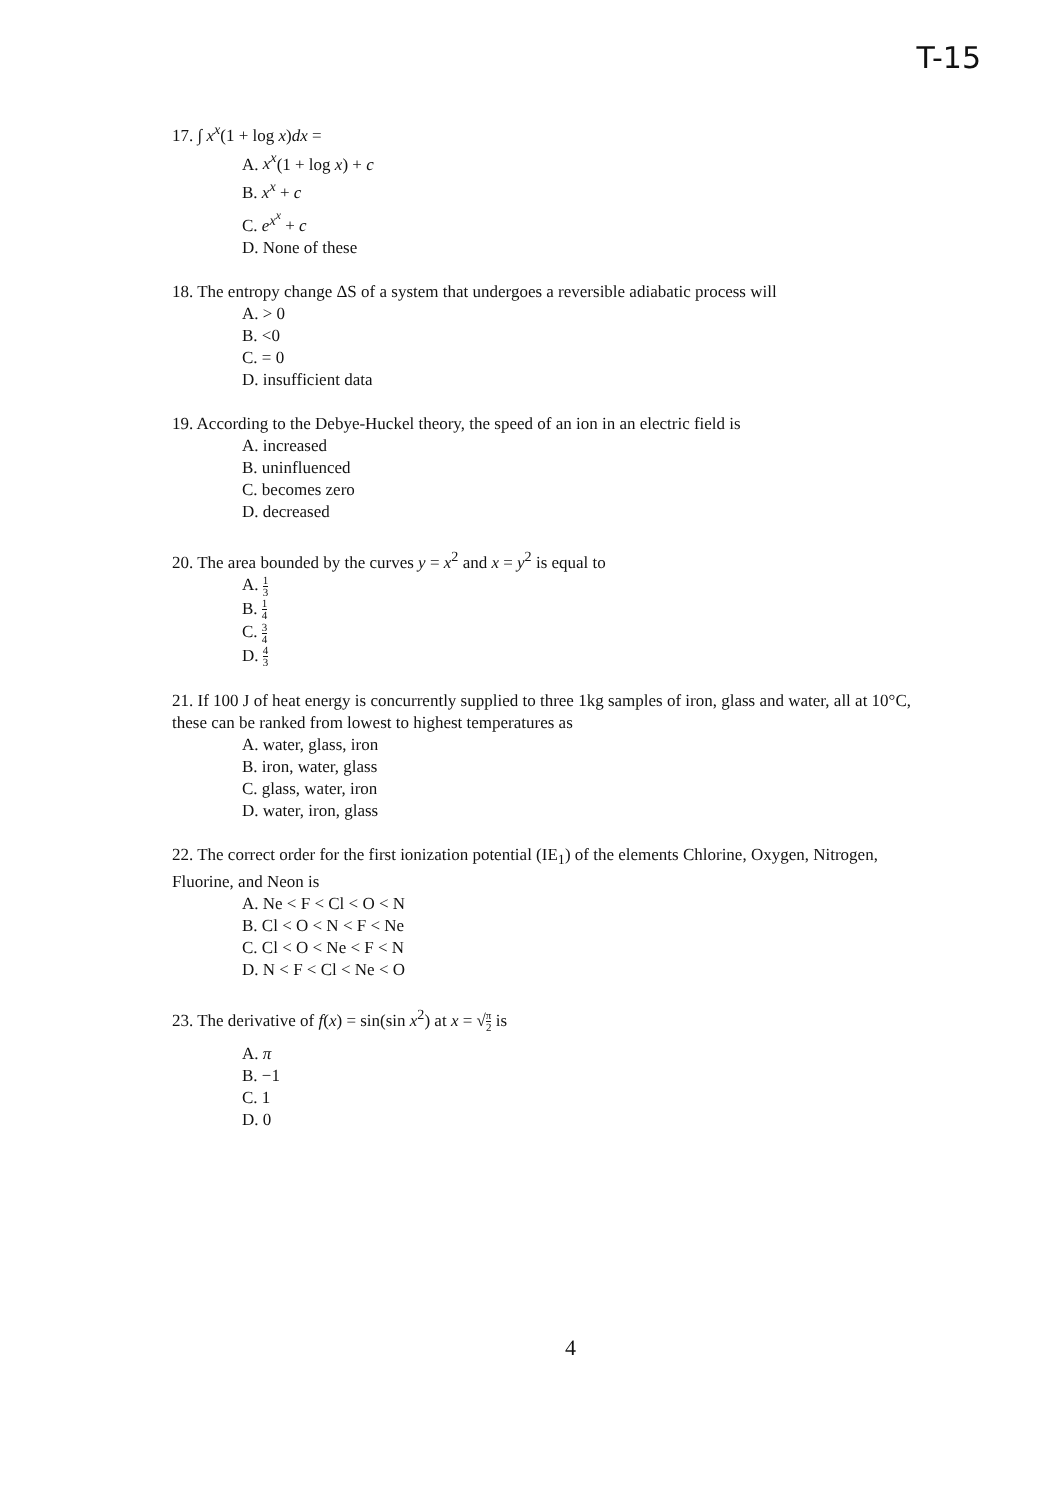T-15
17. ∫ x<sup>x</sup>(1 + log x)dx =
A. x<sup>x</sup>(1 + log x) + c
B. x<sup>x</sup> + c
C. e<sup>x<sup>x</sup></sup> + c
D. None of these
18. The entropy change ΔS of a system that undergoes a reversible adiabatic process will
A. > 0
B. <0
C. = 0
D. insufficient data
19. According to the Debye-Huckel theory, the speed of an ion in an electric field is
A. increased
B. uninfluenced
C. becomes zero
D. decreased
20. The area bounded by the curves y = x<sup>2</sup> and x = y<sup>2</sup> is equal to
A. 1 3
B. 1 4
C. 3 4
D. 4 3
21. If 100 J of heat energy is concurrently supplied to three 1kg samples of iron, glass and water, all at 10°C, these can be ranked from lowest to highest temperatures as
A. water, glass, iron
B. iron, water, glass
C. glass, water, iron
D. water, iron, glass
22. The correct order for the first ionization potential (IE<sub>1</sub>) of the elements Chlorine, Oxygen, Nitrogen, Fluorine, and Neon is
A. Ne < F < Cl < O < N
B. Cl < O < N < F < Ne
C. Cl < O < Ne < F < N
D. N < F < Cl < Ne < O
23. The derivative of f(x) = sin(sin x<sup>2</sup>) at x = √π 2 is
A. π
B. −1
C. 1
D. 0
4